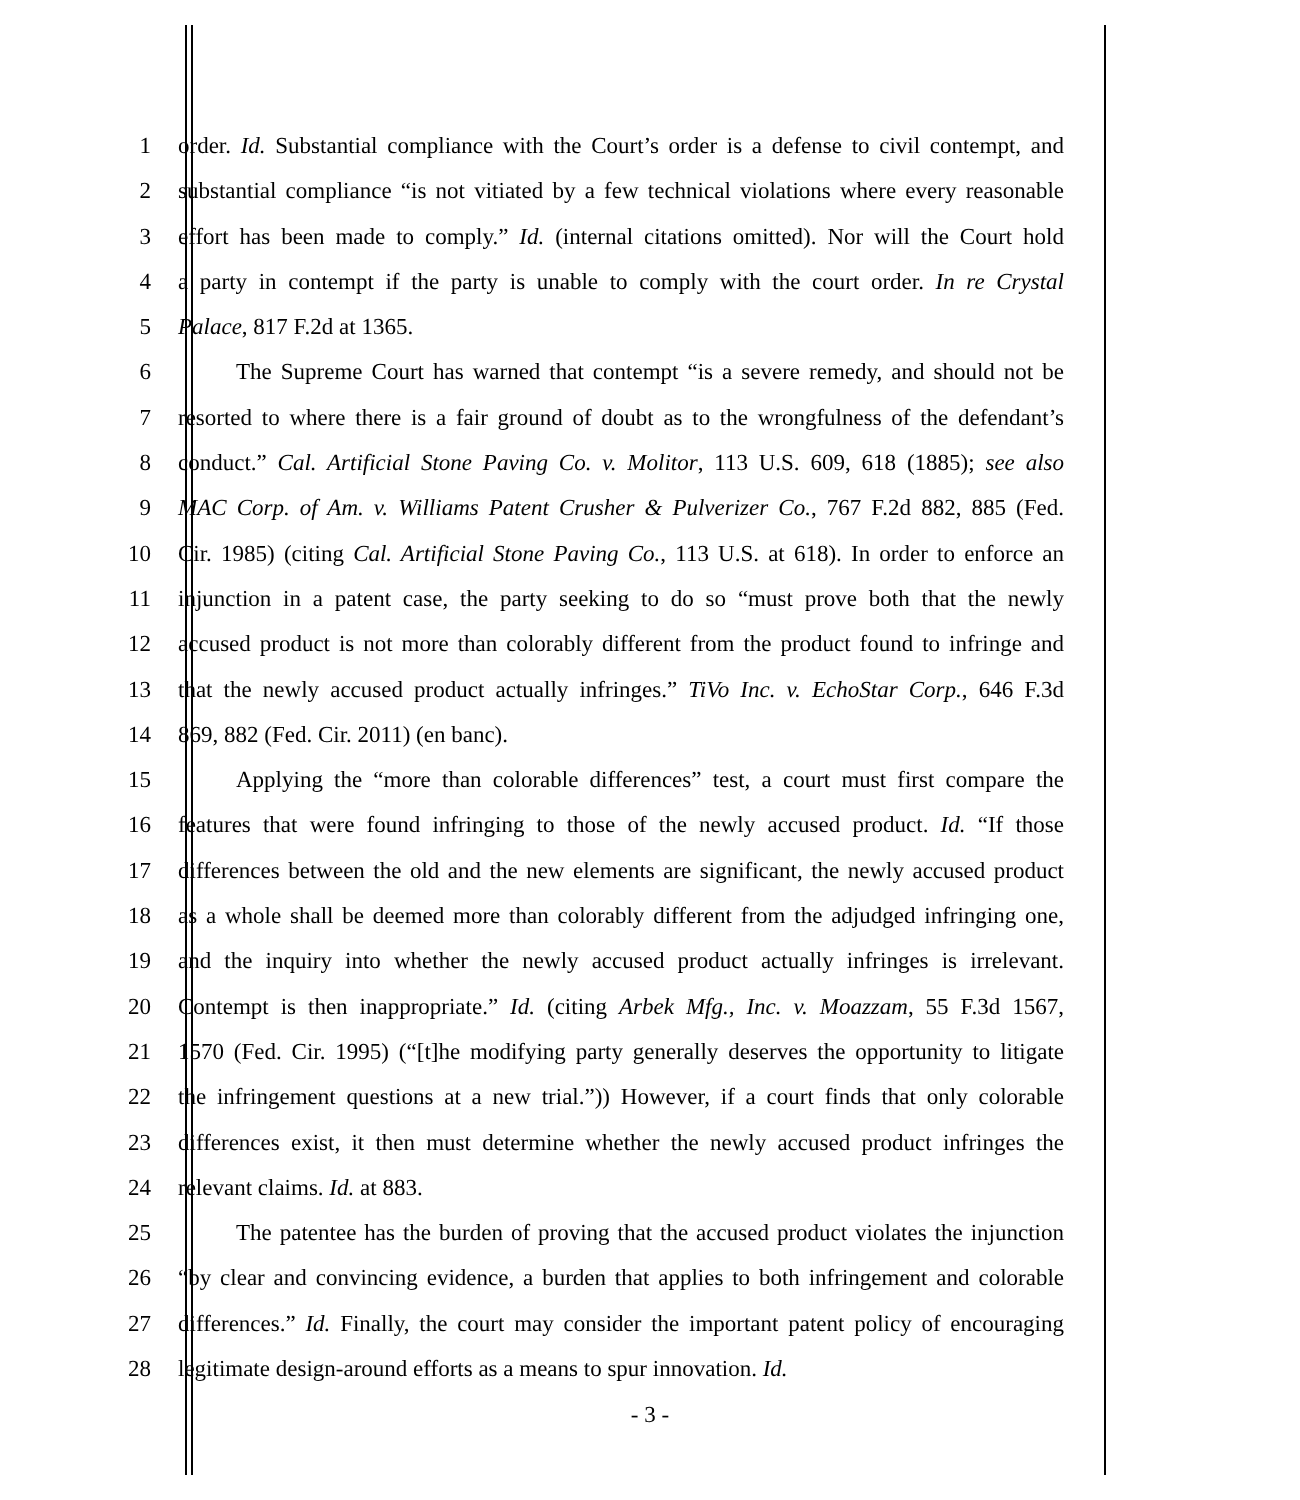1 order. Id. Substantial compliance with the Court’s order is a defense to civil contempt, and
2 substantial compliance “is not vitiated by a few technical violations where every reasonable
3 effort has been made to comply.” Id. (internal citations omitted). Nor will the Court hold
4 a party in contempt if the party is unable to comply with the court order. In re Crystal
5 Palace, 817 F.2d at 1365.
6 The Supreme Court has warned that contempt “is a severe remedy, and should not be
7 resorted to where there is a fair ground of doubt as to the wrongfulness of the defendant’s
8 conduct.” Cal. Artificial Stone Paving Co. v. Molitor, 113 U.S. 609, 618 (1885); see also
9 MAC Corp. of Am. v. Williams Patent Crusher & Pulverizer Co., 767 F.2d 882, 885 (Fed.
10 Cir. 1985) (citing Cal. Artificial Stone Paving Co., 113 U.S. at 618). In order to enforce an
11 injunction in a patent case, the party seeking to do so “must prove both that the newly
12 accused product is not more than colorably different from the product found to infringe and
13 that the newly accused product actually infringes.” TiVo Inc. v. EchoStar Corp., 646 F.3d
14 869, 882 (Fed. Cir. 2011) (en banc).
15 Applying the “more than colorable differences” test, a court must first compare the
16 features that were found infringing to those of the newly accused product. Id. “If those
17 differences between the old and the new elements are significant, the newly accused product
18 as a whole shall be deemed more than colorably different from the adjudged infringing one,
19 and the inquiry into whether the newly accused product actually infringes is irrelevant.
20 Contempt is then inappropriate.” Id. (citing Arbek Mfg., Inc. v. Moazzam, 55 F.3d 1567,
21 1570 (Fed. Cir. 1995) (“[t]he modifying party generally deserves the opportunity to litigate
22 the infringement questions at a new trial.”)) However, if a court finds that only colorable
23 differences exist, it then must determine whether the newly accused product infringes the
24 relevant claims. Id. at 883.
25 The patentee has the burden of proving that the accused product violates the injunction
26 “by clear and convincing evidence, a burden that applies to both infringement and colorable
27 differences.” Id. Finally, the court may consider the important patent policy of encouraging
28 legitimate design-around efforts as a means to spur innovation. Id.
- 3 -